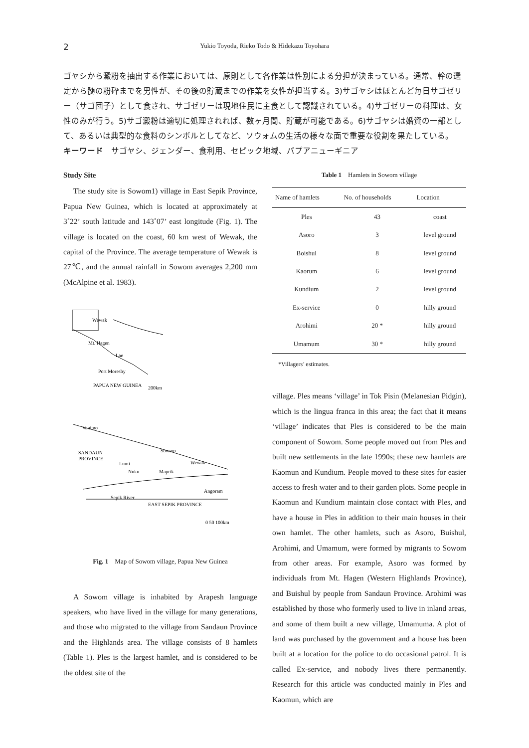2 Yukio Toyoda, Rieko Todo & Hidekazu Toyohara
ゴヤシから澱粉を抽出する作業においては、原則として各作業は性別による分担が決まっている。通常、幹の選定から髄の粉砕までを男性が、その後の貯蔵までの作業を女性が担当する。3)サゴヤシはほとんど毎日サゴゼリー（サゴ団子）として食され、サゴゼリーは現地住民に主食として認識されている。4)サゴゼリーの料理は、女性のみが行う。5)サゴ澱粉は適切に処理されれば、数ヶ月間、貯蔵が可能である。6)サゴヤシは婚資の一部として、あるいは典型的な食料のシンボルとしてなど、ソウォムの生活の様々な面で重要な役割を果たしている。
キーワード　サゴヤシ、ジェンダー、食利用、セピック地域、パプアニューギニア
Study Site
The study site is Sowom1) village in East Sepik Province, Papua New Guinea, which is located at approximately at 3˚22’ south latitude and 143˚07’ east longitude (Fig. 1). The village is located on the coast, 60 km west of Wewak, the capital of the Province. The average temperature of Wewak is 27℃, and the annual rainfall in Sowom averages 2,200 mm (McAlpine et al. 1983).
Wewak
Mt. Hagen
Lae
Port Moresby
PAPUA NEW GUINEA
200km
Vanimo
SANDAUN
PROVINCE
Lumi
Sowom
Wewak
Nuku
Maprik
Angoram
Sepik River
EAST SEPIK PROVINCE
0 50 100km
Fig. 1　Map of Sowom village, Papua New Guinea
A Sowom village is inhabited by Arapesh language speakers, who have lived in the village for many generations, and those who migrated to the village from Sandaun Province and the Highlands area. The village consists of 8 hamlets (Table 1). Ples is the largest hamlet, and is considered to be the oldest site of the
Table 1　Hamlets in Sowom village
| Name of hamlets | No. of households | Location |
| --- | --- | --- |
| Ples | 43 | coast |
| Asoro | 3 | level ground |
| Boishul | 8 | level ground |
| Kaorum | 6 | level ground |
| Kundium | 2 | level ground |
| Ex-service | 0 | hilly ground |
| Arohimi | 20 * | hilly ground |
| Umamum | 30 * | hilly ground |
*Villagers’ estimates.
village. Ples means ‘village’ in Tok Pisin (Melanesian Pidgin), which is the lingua franca in this area; the fact that it means ‘village’ indicates that Ples is considered to be the main component of Sowom. Some people moved out from Ples and built new settlements in the late 1990s; these new hamlets are Kaomun and Kundium. People moved to these sites for easier access to fresh water and to their garden plots. Some people in Kaomun and Kundium maintain close contact with Ples, and have a house in Ples in addition to their main houses in their own hamlet. The other hamlets, such as Asoro, Buishul, Arohimi, and Umamum, were formed by migrants to Sowom from other areas. For example, Asoro was formed by individuals from Mt. Hagen (Western Highlands Province), and Buishul by people from Sandaun Province. Arohimi was established by those who formerly used to live in inland areas, and some of them built a new village, Umamuma. A plot of land was purchased by the government and a house has been built at a location for the police to do occasional patrol. It is called Ex-service, and nobody lives there permanently. Research for this article was conducted mainly in Ples and Kaomun, which are